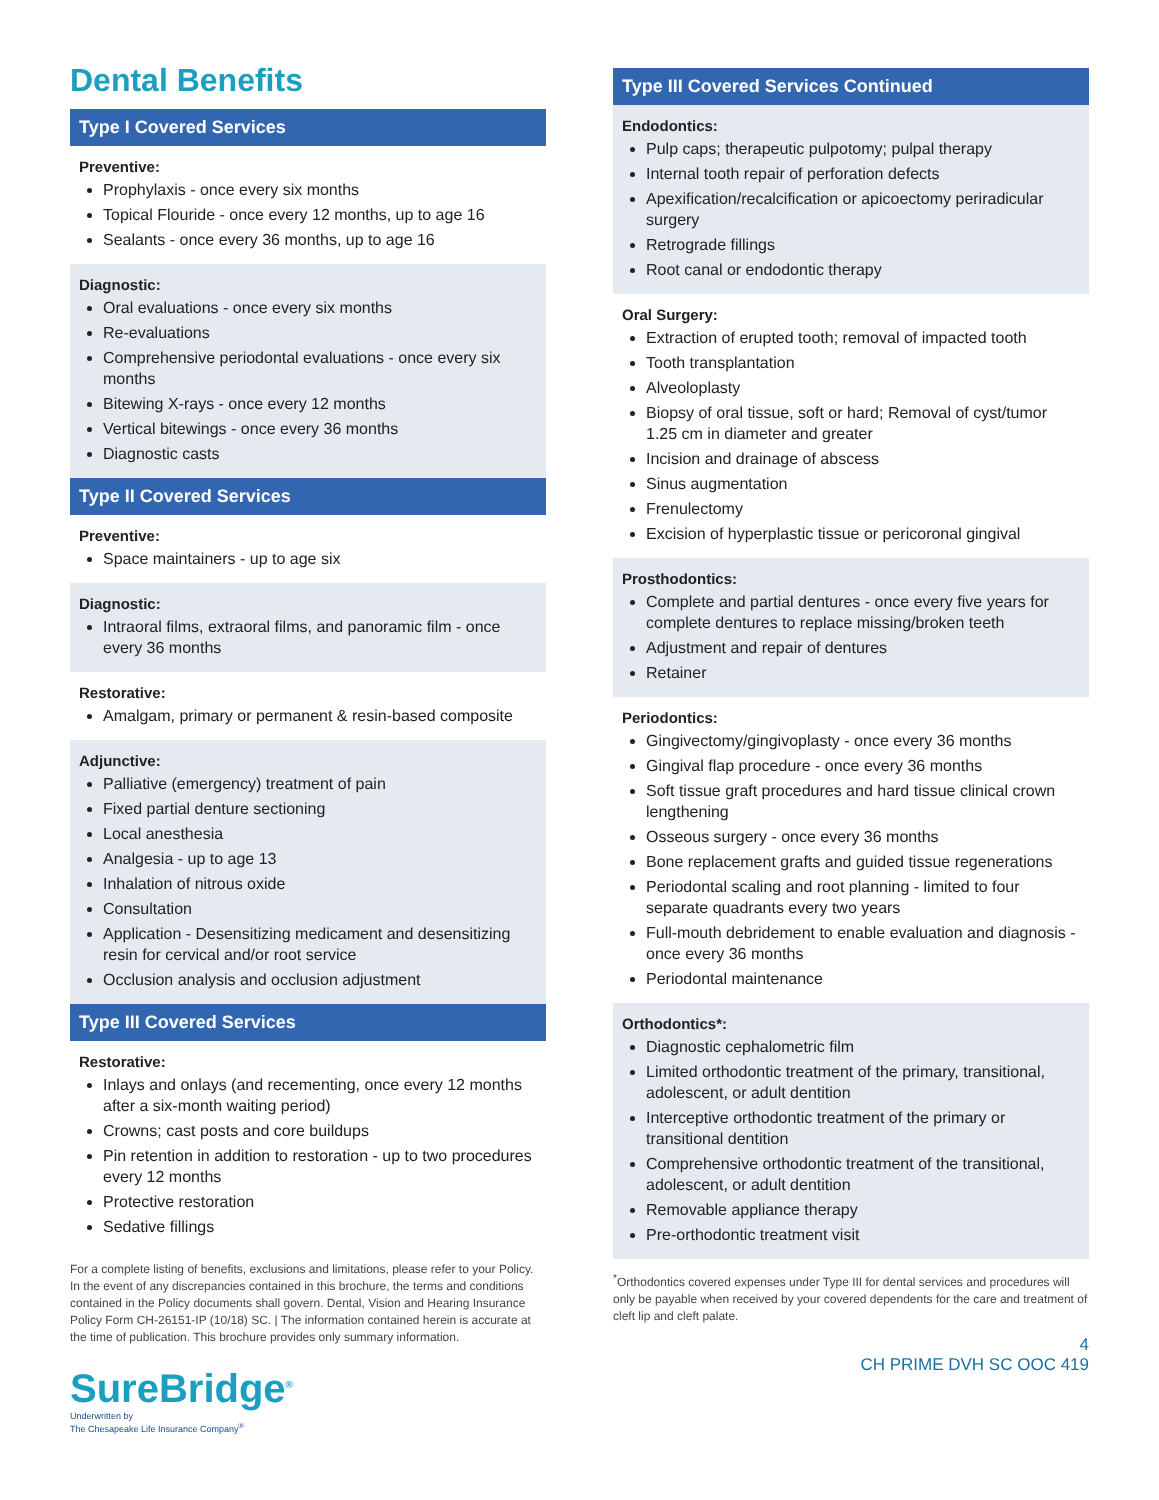Dental Benefits
Type I Covered Services
Preventive:
Prophylaxis - once every six months
Topical Flouride - once every 12 months, up to age 16
Sealants - once every 36 months, up to age 16
Diagnostic:
Oral evaluations - once every six months
Re-evaluations
Comprehensive periodontal evaluations - once every six months
Bitewing X-rays - once every 12 months
Vertical bitewings - once every 36 months
Diagnostic casts
Type II Covered Services
Preventive:
Space maintainers - up to age six
Diagnostic:
Intraoral films, extraoral films, and panoramic film - once every 36 months
Restorative:
Amalgam, primary or permanent & resin-based composite
Adjunctive:
Palliative (emergency) treatment of pain
Fixed partial denture sectioning
Local anesthesia
Analgesia - up to age 13
Inhalation of nitrous oxide
Consultation
Application - Desensitizing medicament and desensitizing resin for cervical and/or root service
Occlusion analysis and occlusion adjustment
Type III Covered Services
Restorative:
Inlays and onlays (and recementing, once every 12 months after a six-month waiting period)
Crowns; cast posts and core buildups
Pin retention in addition to restoration - up to two procedures every 12 months
Protective restoration
Sedative fillings
For a complete listing of benefits, exclusions and limitations, please refer to your Policy. In the event of any discrepancies contained in this brochure, the terms and conditions contained in the Policy documents shall govern. Dental, Vision and Hearing Insurance Policy Form CH-26151-IP (10/18) SC. | The information contained herein is accurate at the time of publication. This brochure provides only summary information.
SureBridge<sup>®</sup>
Underwritten by
The Chesapeake Life Insurance Company<sup>®</sup>
Type III Covered Services Continued
Endodontics:
Pulp caps; therapeutic pulpotomy; pulpal therapy
Internal tooth repair of perforation defects
Apexification/recalcification or apicoectomy periradicular surgery
Retrograde fillings
Root canal or endodontic therapy
Oral Surgery:
Extraction of erupted tooth; removal of impacted tooth
Tooth transplantation
Alveoloplasty
Biopsy of oral tissue, soft or hard; Removal of cyst/tumor 1.25 cm in diameter and greater
Incision and drainage of abscess
Sinus augmentation
Frenulectomy
Excision of hyperplastic tissue or pericoronal gingival
Prosthodontics:
Complete and partial dentures - once every five years for complete dentures to replace missing/broken teeth
Adjustment and repair of dentures
Retainer
Periodontics:
Gingivectomy/gingivoplasty - once every 36 months
Gingival flap procedure - once every 36 months
Soft tissue graft procedures and hard tissue clinical crown lengthening
Osseous surgery - once every 36 months
Bone replacement grafts and guided tissue regenerations
Periodontal scaling and root planning - limited to four separate quadrants every two years
Full-mouth debridement to enable evaluation and diagnosis - once every 36 months
Periodontal maintenance
Orthodontics*:
Diagnostic cephalometric film
Limited orthodontic treatment of the primary, transitional, adolescent, or adult dentition
Interceptive orthodontic treatment of the primary or transitional dentition
Comprehensive orthodontic treatment of the transitional, adolescent, or adult dentition
Removable appliance therapy
Pre-orthodontic treatment visit
<sup>*</sup> Orthodontics covered expenses under Type III for dental services and procedures will only be payable when received by your covered dependents for the care and treatment of cleft lip and cleft palate.
4
CH PRIME DVH SC OOC 419